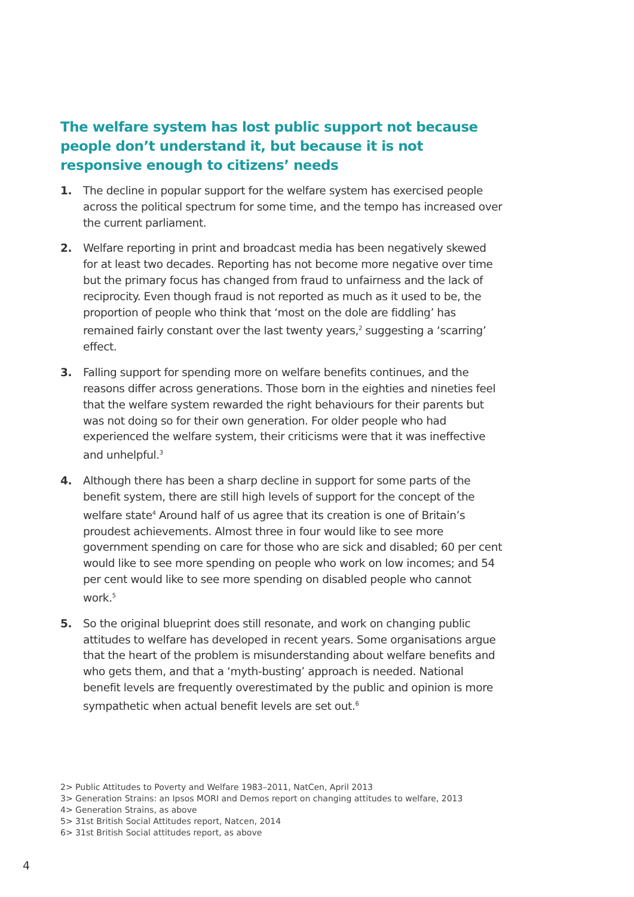The welfare system has lost public support not because people don’t understand it, but because it is not responsive enough to citizens’ needs
1. The decline in popular support for the welfare system has exercised people across the political spectrum for some time, and the tempo has increased over the current parliament.
2. Welfare reporting in print and broadcast media has been negatively skewed for at least two decades. Reporting has not become more negative over time but the primary focus has changed from fraud to unfairness and the lack of reciprocity. Even though fraud is not reported as much as it used to be, the proportion of people who think that ‘most on the dole are fiddling’ has remained fairly constant over the last twenty years,<sup>2</sup> suggesting a ‘scarring’ effect.
3. Falling support for spending more on welfare benefits continues, and the reasons differ across generations. Those born in the eighties and nineties feel that the welfare system rewarded the right behaviours for their parents but was not doing so for their own generation. For older people who had experienced the welfare system, their criticisms were that it was ineffective and unhelpful.<sup>3</sup>
4. Although there has been a sharp decline in support for some parts of the benefit system, there are still high levels of support for the concept of the welfare state<sup>4</sup> Around half of us agree that its creation is one of Britain’s proudest achievements. Almost three in four would like to see more government spending on care for those who are sick and disabled; 60 per cent would like to see more spending on people who work on low incomes; and 54 per cent would like to see more spending on disabled people who cannot work.<sup>5</sup>
5. So the original blueprint does still resonate, and work on changing public attitudes to welfare has developed in recent years. Some organisations argue that the heart of the problem is misunderstanding about welfare benefits and who gets them, and that a ‘myth-busting’ approach is needed. National benefit levels are frequently overestimated by the public and opinion is more sympathetic when actual benefit levels are set out.<sup>6</sup>
2> Public Attitudes to Poverty and Welfare 1983–2011, NatCen, April 2013
3> Generation Strains: an Ipsos MORI and Demos report on changing attitudes to welfare, 2013
4> Generation Strains, as above
5> 31st British Social Attitudes report, Natcen, 2014
6> 31st British Social attitudes report, as above
4